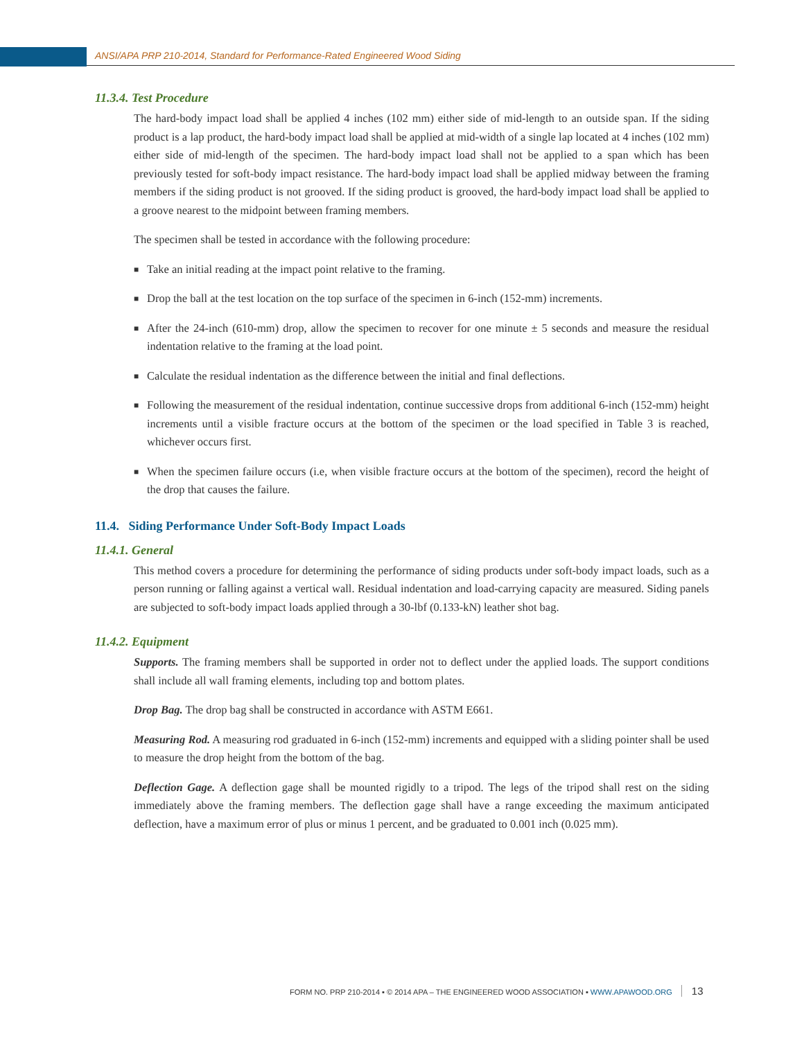ANSI/APA PRP 210-2014, Standard for Performance-Rated Engineered Wood Siding
11.3.4. Test Procedure
The hard-body impact load shall be applied 4 inches (102 mm) either side of mid-length to an outside span. If the siding product is a lap product, the hard-body impact load shall be applied at mid-width of a single lap located at 4 inches (102 mm) either side of mid-length of the specimen. The hard-body impact load shall not be applied to a span which has been previously tested for soft-body impact resistance. The hard-body impact load shall be applied midway between the framing members if the siding product is not grooved. If the siding product is grooved, the hard-body impact load shall be applied to a groove nearest to the midpoint between framing members.
The specimen shall be tested in accordance with the following procedure:
■ Take an initial reading at the impact point relative to the framing.
■ Drop the ball at the test location on the top surface of the specimen in 6-inch (152-mm) increments.
■ After the 24-inch (610-mm) drop, allow the specimen to recover for one minute ± 5 seconds and measure the residual indentation relative to the framing at the load point.
■ Calculate the residual indentation as the difference between the initial and final deflections.
■ Following the measurement of the residual indentation, continue successive drops from additional 6-inch (152-mm) height increments until a visible fracture occurs at the bottom of the specimen or the load specified in Table 3 is reached, whichever occurs first.
■ When the specimen failure occurs (i.e, when visible fracture occurs at the bottom of the specimen), record the height of the drop that causes the failure.
11.4. Siding Performance Under Soft-Body Impact Loads
11.4.1. General
This method covers a procedure for determining the performance of siding products under soft-body impact loads, such as a person running or falling against a vertical wall. Residual indentation and load-carrying capacity are measured. Siding panels are subjected to soft-body impact loads applied through a 30-lbf (0.133-kN) leather shot bag.
11.4.2. Equipment
Supports. The framing members shall be supported in order not to deflect under the applied loads. The support conditions shall include all wall framing elements, including top and bottom plates.
Drop Bag. The drop bag shall be constructed in accordance with ASTM E661.
Measuring Rod. A measuring rod graduated in 6-inch (152-mm) increments and equipped with a sliding pointer shall be used to measure the drop height from the bottom of the bag.
Deflection Gage. A deflection gage shall be mounted rigidly to a tripod. The legs of the tripod shall rest on the siding immediately above the framing members. The deflection gage shall have a range exceeding the maximum anticipated deflection, have a maximum error of plus or minus 1 percent, and be graduated to 0.001 inch (0.025 mm).
FORM NO. PRP 210-2014 ▪ © 2014 APA – THE ENGINEERED WOOD ASSOCIATION ▪ WWW.APAWOOD.ORG 13